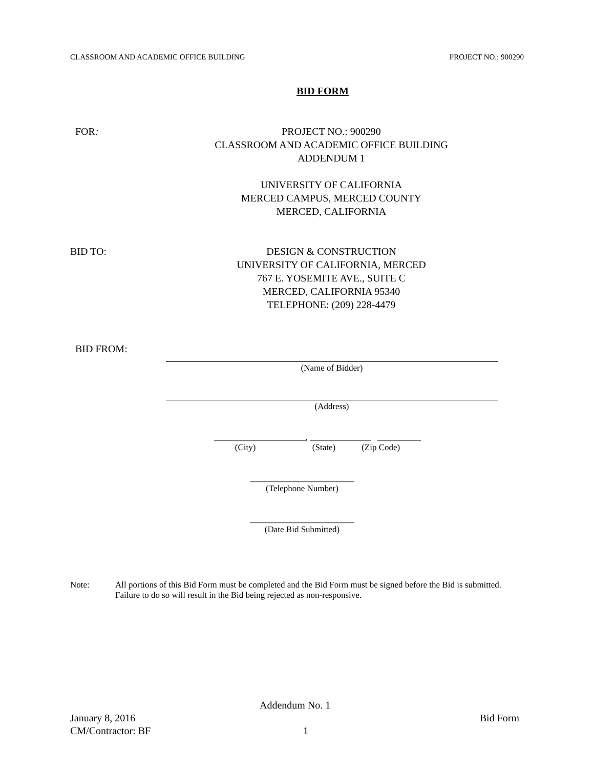CLASSROOM AND ACADEMIC OFFICE BUILDING PROJECT NO.: 900290
BID FORM
FOR: PROJECT NO.: 900290
CLASSROOM AND ACADEMIC OFFICE BUILDING
ADDENDUM 1
UNIVERSITY OF CALIFORNIA
MERCED CAMPUS, MERCED COUNTY
MERCED, CALIFORNIA
BID TO: DESIGN & CONSTRUCTION
UNIVERSITY OF CALIFORNIA, MERCED
767 E. YOSEMITE AVE., SUITE C
MERCED, CALIFORNIA 95340
TELEPHONE: (209) 228-4479
BID FROM:
(Name of Bidder)
(Address)
_____________________, ______________ __________
(City) (State) (Zip Code)
________________________
(Telephone Number)
________________________
(Date Bid Submitted)
Note: All portions of this Bid Form must be completed and the Bid Form must be signed before the Bid is submitted. Failure to do so will result in the Bid being rejected as non-responsive.
Addendum No. 1
January 8, 2016 Bid Form
CM/Contractor: BF 1